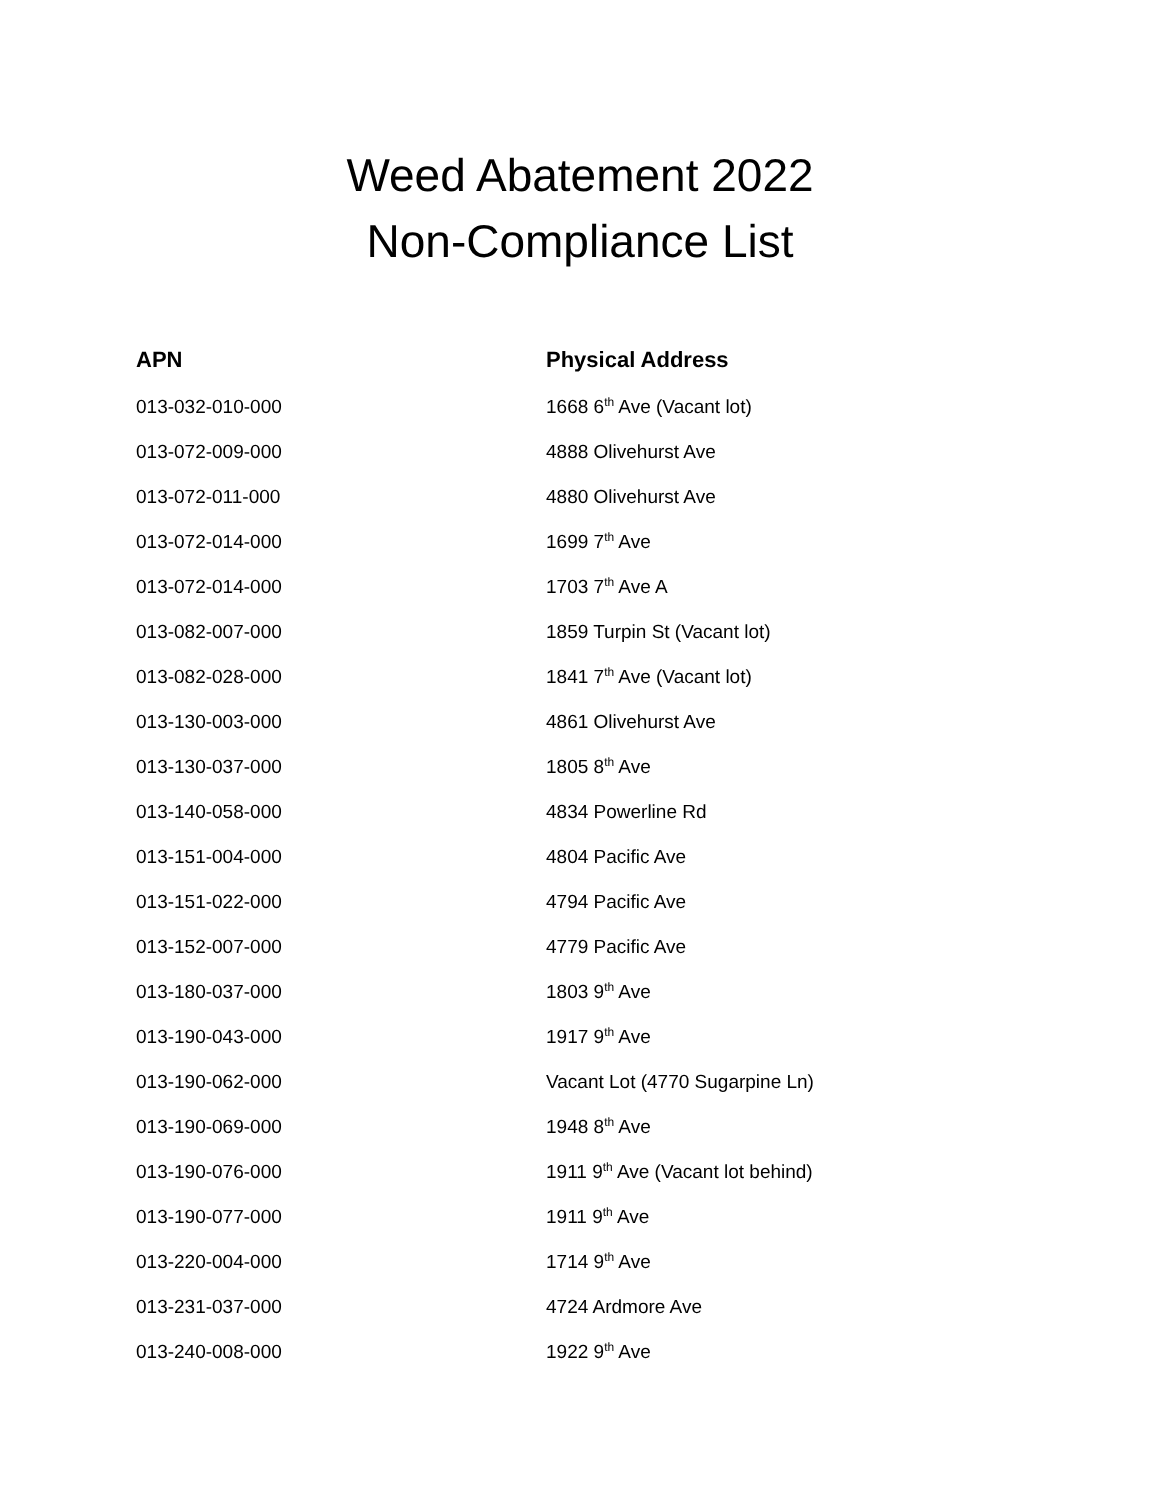Weed Abatement 2022
Non-Compliance List
| APN | Physical Address |
| --- | --- |
| 013-032-010-000 | 1668 6<sup>th</sup> Ave (Vacant lot) |
| 013-072-009-000 | 4888 Olivehurst Ave |
| 013-072-011-000 | 4880 Olivehurst Ave |
| 013-072-014-000 | 1699 7<sup>th</sup> Ave |
| 013-072-014-000 | 1703 7<sup>th</sup> Ave A |
| 013-082-007-000 | 1859 Turpin St (Vacant lot) |
| 013-082-028-000 | 1841 7<sup>th</sup> Ave (Vacant lot) |
| 013-130-003-000 | 4861 Olivehurst Ave |
| 013-130-037-000 | 1805 8<sup>th</sup> Ave |
| 013-140-058-000 | 4834 Powerline Rd |
| 013-151-004-000 | 4804 Pacific Ave |
| 013-151-022-000 | 4794 Pacific Ave |
| 013-152-007-000 | 4779 Pacific Ave |
| 013-180-037-000 | 1803 9<sup>th</sup> Ave |
| 013-190-043-000 | 1917 9<sup>th</sup> Ave |
| 013-190-062-000 | Vacant Lot (4770 Sugarpine Ln) |
| 013-190-069-000 | 1948 8<sup>th</sup> Ave |
| 013-190-076-000 | 1911 9<sup>th</sup> Ave (Vacant lot behind) |
| 013-190-077-000 | 1911 9<sup>th</sup> Ave |
| 013-220-004-000 | 1714 9<sup>th</sup> Ave |
| 013-231-037-000 | 4724 Ardmore Ave |
| 013-240-008-000 | 1922 9<sup>th</sup> Ave |